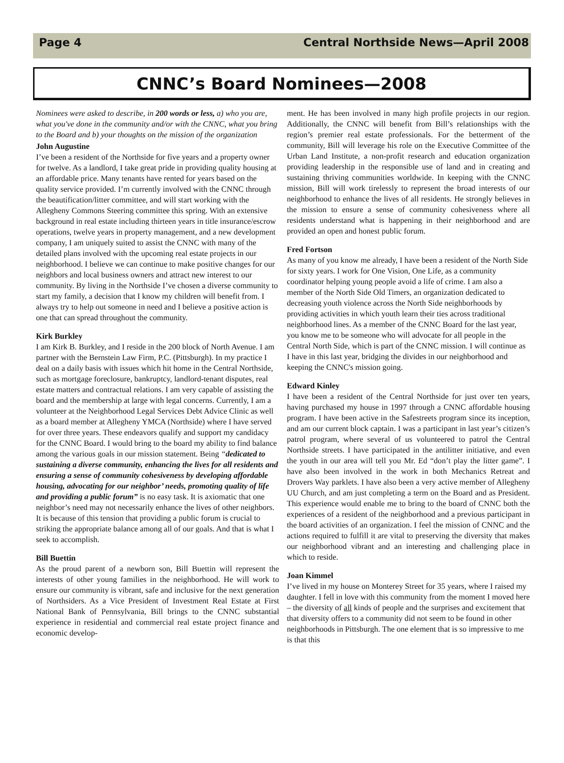Page 4 Central Northside News—April 2008
CNNC’s Board Nominees—2008
Nominees were asked to describe, in 200 words or less, a) who you are, what you've done in the community and/or with the CNNC, what you bring to the Board and b) your thoughts on the mission of the organization
John Augustine
I’ve been a resident of the Northside for five years and a property owner for twelve. As a landlord, I take great pride in providing quality housing at an affordable price. Many tenants have rented for years based on the quality service provided. I’m currently involved with the CNNC through the beautification/litter committee, and will start working with the Allegheny Commons Steering committee this spring. With an extensive background in real estate including thirteen years in title insurance/escrow operations, twelve years in property management, and a new development company, I am uniquely suited to assist the CNNC with many of the detailed plans involved with the upcoming real estate projects in our neighborhood. I believe we can continue to make positive changes for our neighbors and local business owners and attract new interest to our community. By living in the Northside I’ve chosen a diverse community to start my family, a decision that I know my children will benefit from. I always try to help out someone in need and I believe a positive action is one that can spread throughout the community.
Kirk Burkley
I am Kirk B. Burkley, and I reside in the 200 block of North Avenue. I am partner with the Bernstein Law Firm, P.C. (Pittsburgh). In my practice I deal on a daily basis with issues which hit home in the Central Northside, such as mortgage foreclosure, bankruptcy, landlord-tenant disputes, real estate matters and contractual relations. I am very capable of assisting the board and the membership at large with legal concerns. Currently, I am a volunteer at the Neighborhood Legal Services Debt Advice Clinic as well as a board member at Allegheny YMCA (Northside) where I have served for over three years. These endeavors qualify and support my candidacy for the CNNC Board. I would bring to the board my ability to find balance among the various goals in our mission statement. Being “dedicated to sustaining a diverse community, enhancing the lives for all residents and ensuring a sense of community cohesiveness by developing affordable housing, advocating for our neighbor’ needs, promoting quality of life and providing a public forum” is no easy task. It is axiomatic that one neighbor’s need may not necessarily enhance the lives of other neighbors. It is because of this tension that providing a public forum is crucial to striking the appropriate balance among all of our goals. And that is what I seek to accomplish.
Bill Buettin
As the proud parent of a newborn son, Bill Buettin will represent the interests of other young families in the neighborhood. He will work to ensure our community is vibrant, safe and inclusive for the next generation of Northsiders. As a Vice President of Investment Real Estate at First National Bank of Pennsylvania, Bill brings to the CNNC substantial experience in residential and commercial real estate project finance and economic develop-
ment. He has been involved in many high profile projects in our region. Additionally, the CNNC will benefit from Bill’s relationships with the region’s premier real estate professionals. For the betterment of the community, Bill will leverage his role on the Executive Committee of the Urban Land Institute, a non-profit research and education organization providing leadership in the responsible use of land and in creating and sustaining thriving communities worldwide. In keeping with the CNNC mission, Bill will work tirelessly to represent the broad interests of our neighborhood to enhance the lives of all residents. He strongly believes in the mission to ensure a sense of community cohesiveness where all residents understand what is happening in their neighborhood and are provided an open and honest public forum.
Fred Fortson
As many of you know me already, I have been a resident of the North Side for sixty years. I work for One Vision, One Life, as a community coordinator helping young people avoid a life of crime. I am also a member of the North Side Old Timers, an organization dedicated to decreasing youth violence across the North Side neighborhoods by providing activities in which youth learn their ties across traditional neighborhood lines. As a member of the CNNC Board for the last year, you know me to be someone who will advocate for all people in the Central North Side, which is part of the CNNC mission. I will continue as I have in this last year, bridging the divides in our neighborhood and keeping the CNNC's mission going.
Edward Kinley
I have been a resident of the Central Northside for just over ten years, having purchased my house in 1997 through a CNNC affordable housing program. I have been active in the Safestreets program since its inception, and am our current block captain. I was a participant in last year’s citizen’s patrol program, where several of us volunteered to patrol the Central Northside streets. I have participated in the antilitter initiative, and even the youth in our area will tell you Mr. Ed “don’t play the litter game”. I have also been involved in the work in both Mechanics Retreat and Drovers Way parklets. I have also been a very active member of Allegheny UU Church, and am just completing a term on the Board and as President. This experience would enable me to bring to the board of CNNC both the experiences of a resident of the neighborhood and a previous participant in the board activities of an organization. I feel the mission of CNNC and the actions required to fulfill it are vital to preserving the diversity that makes our neighborhood vibrant and an interesting and challenging place in which to reside.
Joan Kimmel
I’ve lived in my house on Monterey Street for 35 years, where I raised my daughter. I fell in love with this community from the moment I moved here – the diversity of all kinds of people and the surprises and excitement that that diversity offers to a community did not seem to be found in other neighborhoods in Pittsburgh. The one element that is so impressive to me is that this